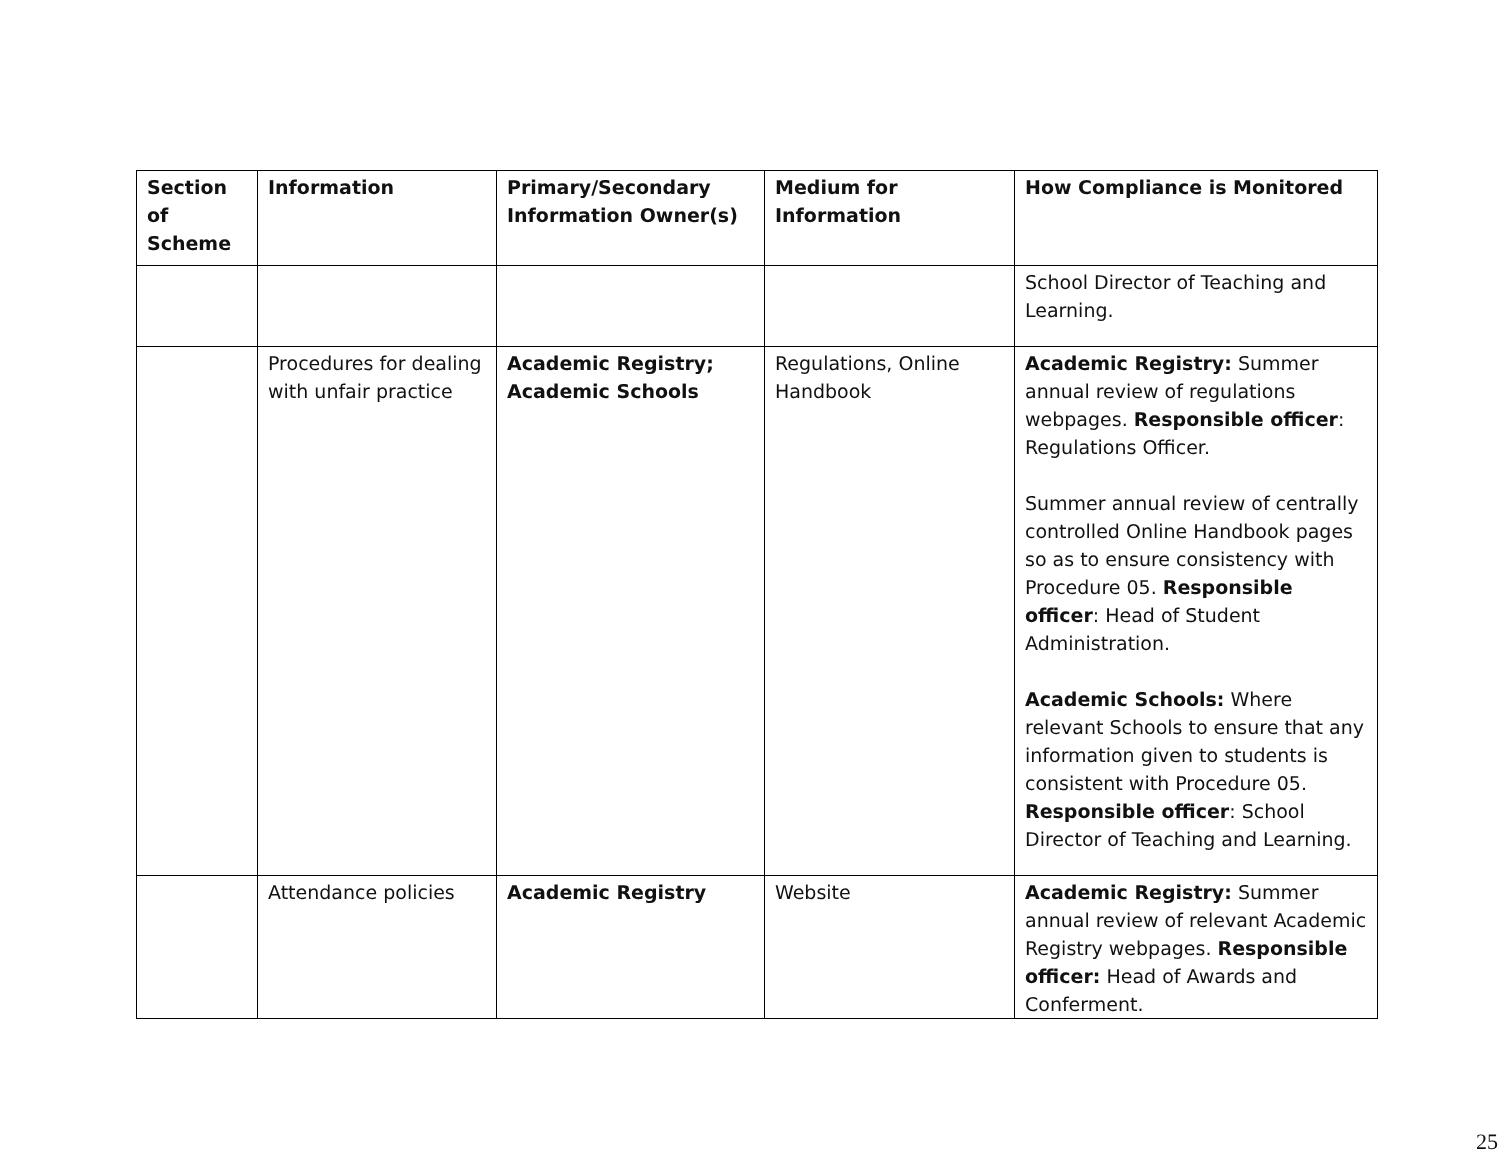| Section of Scheme | Information | Primary/Secondary Information Owner(s) | Medium for Information | How Compliance is Monitored |
| --- | --- | --- | --- | --- |
| | | | | School Director of Teaching and Learning. |
| | Procedures for dealing with unfair practice | Academic Registry; Academic Schools | Regulations, Online Handbook | Academic Registry: Summer annual review of regulations webpages. Responsible officer : Regulations Officer. Summer annual review of centrally controlled Online Handbook pages so as to ensure consistency with Procedure 05. Responsible officer : Head of Student Administration. Academic Schools: Where relevant Schools to ensure that any information given to students is consistent with Procedure 05. Responsible officer : School Director of Teaching and Learning. |
| | Attendance policies | Academic Registry | Website | Academic Registry: Summer annual review of relevant Academic Registry webpages. Responsible officer: Head of Awards and Conferment. |
25